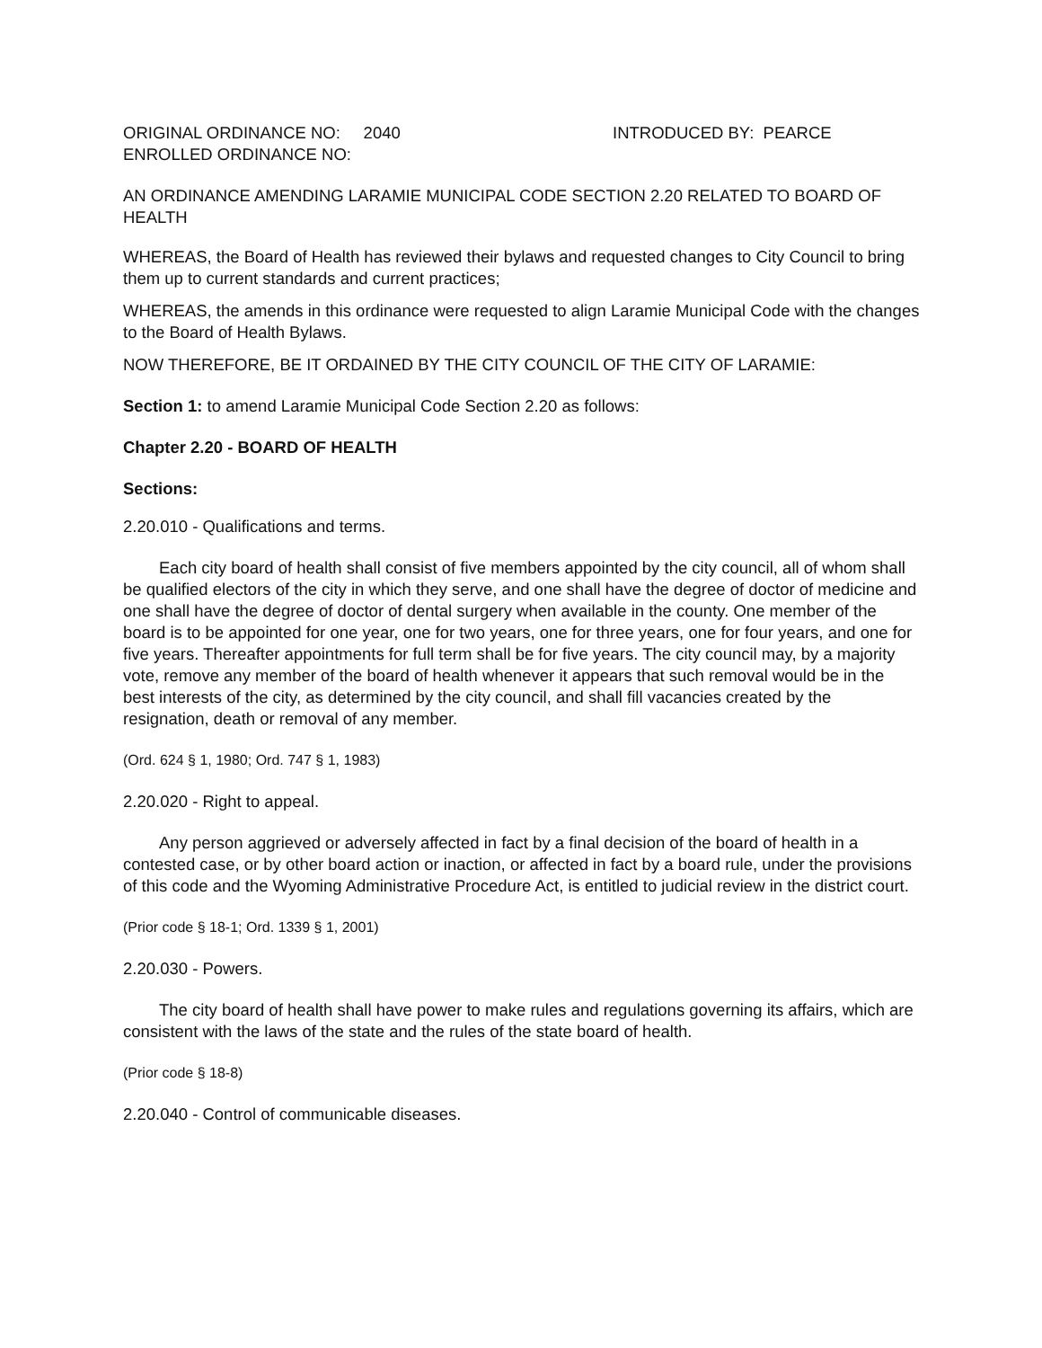ORIGINAL ORDINANCE NO: 2040 INTRODUCED BY: PEARCE
ENROLLED ORDINANCE NO:
AN ORDINANCE AMENDING LARAMIE MUNICIPAL CODE SECTION 2.20 RELATED TO BOARD OF HEALTH
WHEREAS, the Board of Health has reviewed their bylaws and requested changes to City Council to bring them up to current standards and current practices;
WHEREAS, the amends in this ordinance were requested to align Laramie Municipal Code with the changes to the Board of Health Bylaws.
NOW THEREFORE, BE IT ORDAINED BY THE CITY COUNCIL OF THE CITY OF LARAMIE:
Section 1: to amend Laramie Municipal Code Section 2.20 as follows:
Chapter 2.20 - BOARD OF HEALTH
Sections:
2.20.010 - Qualifications and terms.
Each city board of health shall consist of five members appointed by the city council, all of whom shall be qualified electors of the city in which they serve, and one shall have the degree of doctor of medicine and one shall have the degree of doctor of dental surgery when available in the county. One member of the board is to be appointed for one year, one for two years, one for three years, one for four years, and one for five years. Thereafter appointments for full term shall be for five years. The city council may, by a majority vote, remove any member of the board of health whenever it appears that such removal would be in the best interests of the city, as determined by the city council, and shall fill vacancies created by the resignation, death or removal of any member.
(Ord. 624 § 1, 1980; Ord. 747 § 1, 1983)
2.20.020 - Right to appeal.
Any person aggrieved or adversely affected in fact by a final decision of the board of health in a contested case, or by other board action or inaction, or affected in fact by a board rule, under the provisions of this code and the Wyoming Administrative Procedure Act, is entitled to judicial review in the district court.
(Prior code § 18-1; Ord. 1339 § 1, 2001)
2.20.030 - Powers.
The city board of health shall have power to make rules and regulations governing its affairs, which are consistent with the laws of the state and the rules of the state board of health.
(Prior code § 18-8)
2.20.040 - Control of communicable diseases.